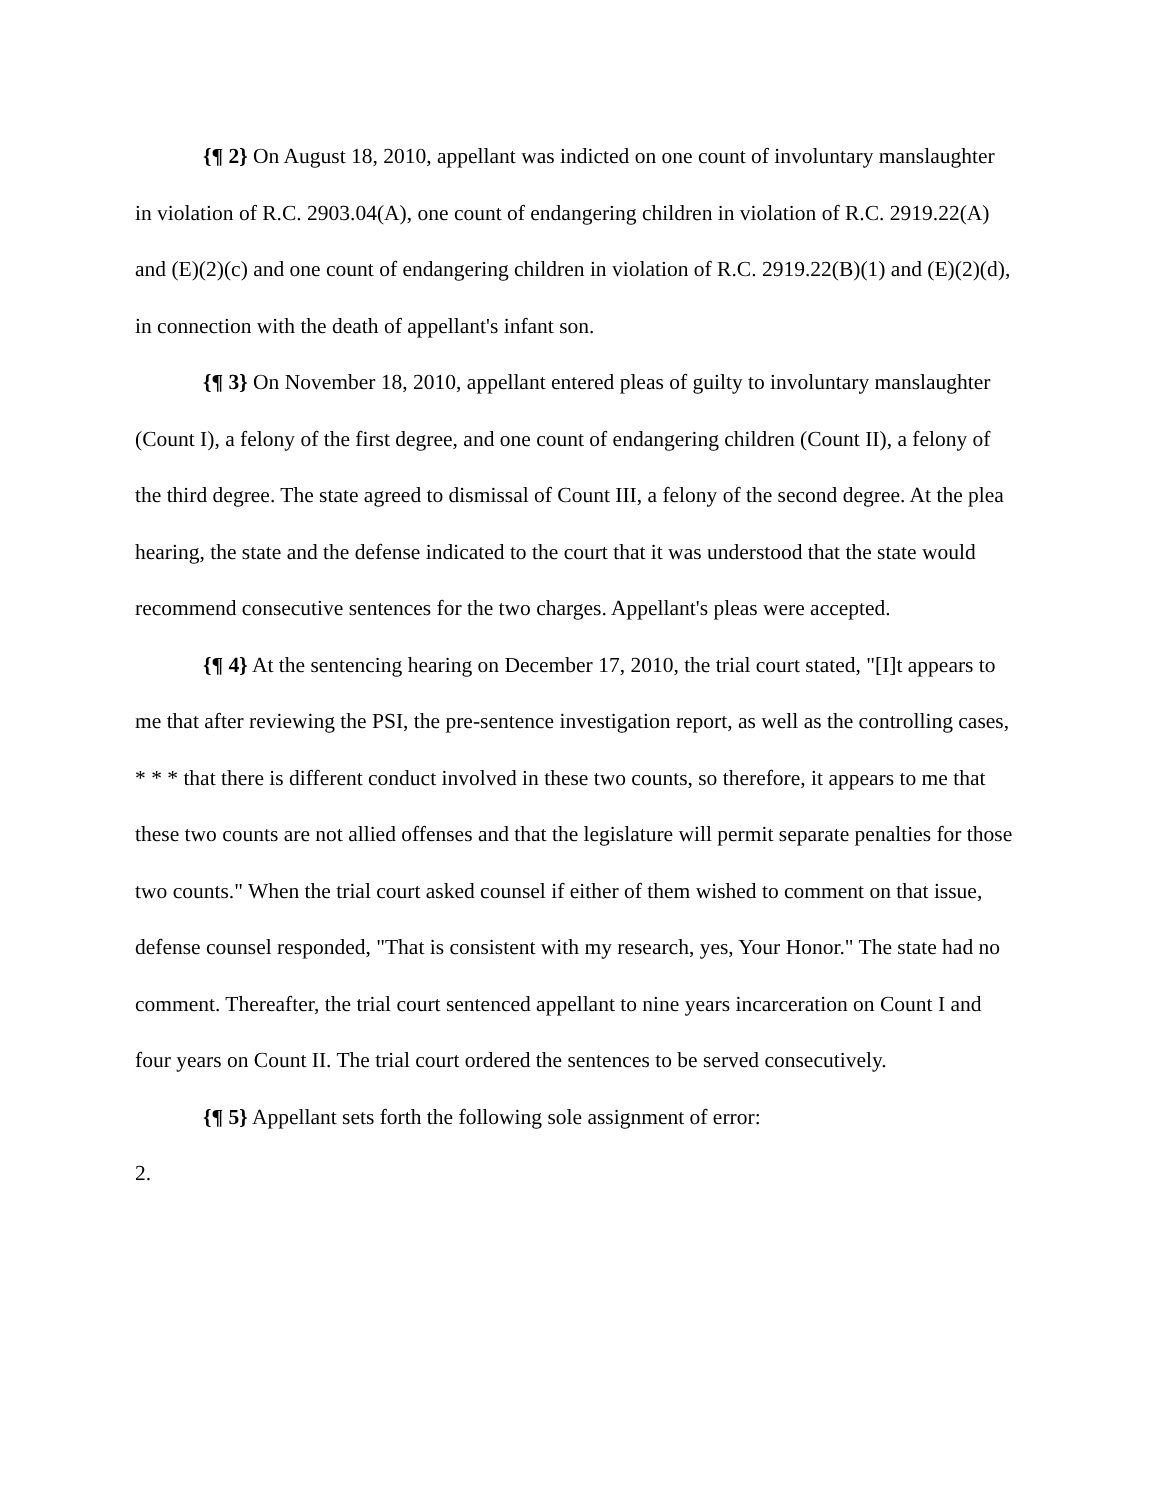{¶ 2} On August 18, 2010, appellant was indicted on one count of involuntary manslaughter in violation of R.C. 2903.04(A), one count of endangering children in violation of R.C. 2919.22(A) and (E)(2)(c) and one count of endangering children in violation of R.C. 2919.22(B)(1) and (E)(2)(d), in connection with the death of appellant's infant son.
{¶ 3} On November 18, 2010, appellant entered pleas of guilty to involuntary manslaughter (Count I), a felony of the first degree, and one count of endangering children (Count II), a felony of the third degree. The state agreed to dismissal of Count III, a felony of the second degree. At the plea hearing, the state and the defense indicated to the court that it was understood that the state would recommend consecutive sentences for the two charges. Appellant's pleas were accepted.
{¶ 4} At the sentencing hearing on December 17, 2010, the trial court stated, "[I]t appears to me that after reviewing the PSI, the pre-sentence investigation report, as well as the controlling cases, * * * that there is different conduct involved in these two counts, so therefore, it appears to me that these two counts are not allied offenses and that the legislature will permit separate penalties for those two counts." When the trial court asked counsel if either of them wished to comment on that issue, defense counsel responded, "That is consistent with my research, yes, Your Honor." The state had no comment. Thereafter, the trial court sentenced appellant to nine years incarceration on Count I and four years on Count II. The trial court ordered the sentences to be served consecutively.
{¶ 5} Appellant sets forth the following sole assignment of error:
2.